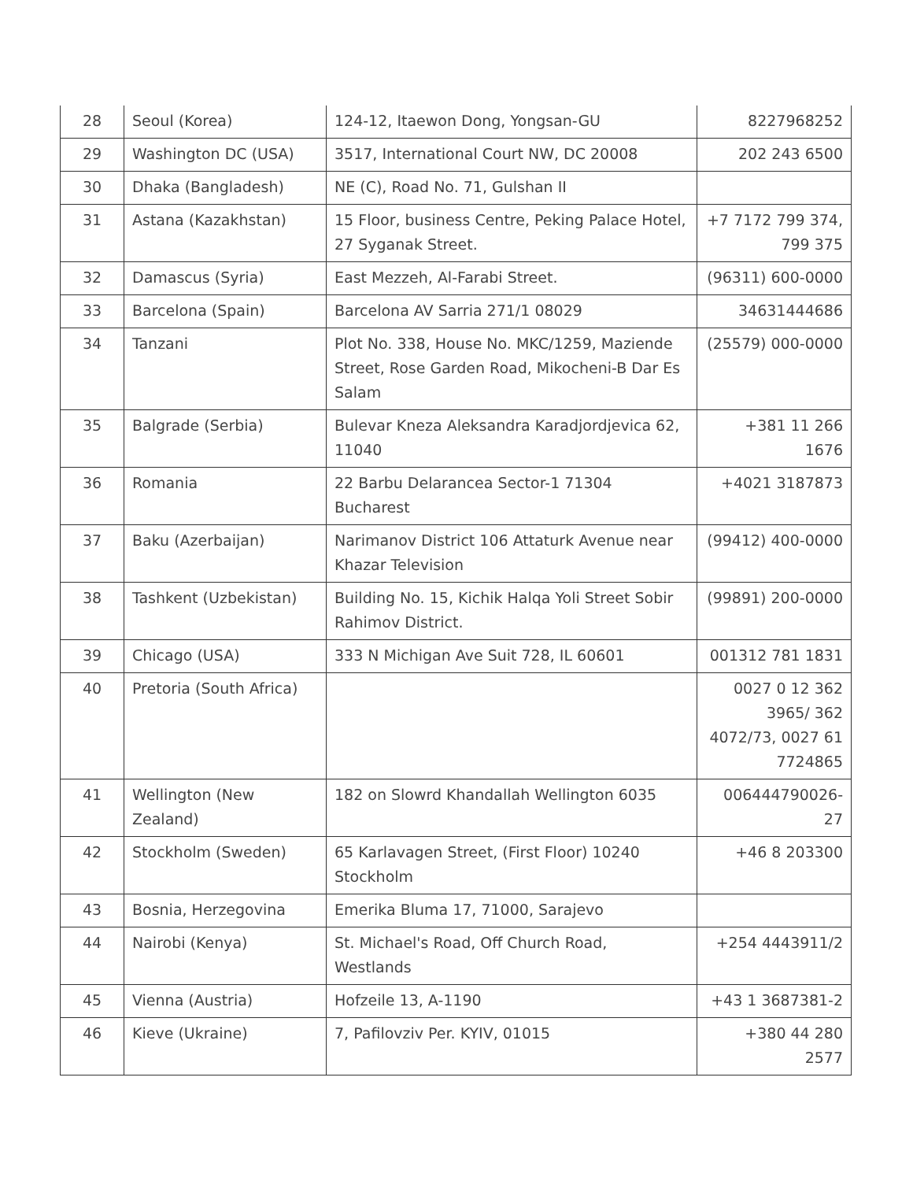| 28 | Seoul (Korea) | 124-12, Itaewon Dong, Yongsan-GU | 8227968252 |
| 29 | Washington DC (USA) | 3517, International Court NW, DC 20008 | 202 243 6500 |
| 30 | Dhaka (Bangladesh) | NE (C), Road No. 71, Gulshan II | |
| 31 | Astana (Kazakhstan) | 15 Floor, business Centre, Peking Palace Hotel, 27 Syganak Street. | +7 7172 799 374, 799 375 |
| 32 | Damascus (Syria) | East Mezzeh, Al-Farabi Street. | (96311) 600-0000 |
| 33 | Barcelona (Spain) | Barcelona AV Sarria 271/1 08029 | 34631444686 |
| 34 | Tanzani | Plot No. 338, House No. MKC/1259, Maziende Street, Rose Garden Road, Mikocheni-B Dar Es Salam | (25579) 000-0000 |
| 35 | Balgrade (Serbia) | Bulevar Kneza Aleksandra Karadjordjevica 62, 11040 | +381 11 266 1676 |
| 36 | Romania | 22 Barbu Delarancea Sector-1 71304 Bucharest | +4021 3187873 |
| 37 | Baku (Azerbaijan) | Narimanov District 106 Attaturk Avenue near Khazar Television | (99412) 400-0000 |
| 38 | Tashkent (Uzbekistan) | Building No. 15, Kichik Halqa Yoli Street Sobir Rahimov District. | (99891) 200-0000 |
| 39 | Chicago (USA) | 333 N Michigan Ave Suit 728, IL 60601 | 001312 781 1831 |
| 40 | Pretoria (South Africa) | | 0027 0 12 362 3965/ 362 4072/73, 0027 61 7724865 |
| 41 | Wellington (New Zealand) | 182 on Slowrd Khandallah Wellington 6035 | 006444790026-27 |
| 42 | Stockholm (Sweden) | 65 Karlavagen Street, (First Floor) 10240 Stockholm | +46 8 203300 |
| 43 | Bosnia, Herzegovina | Emerika Bluma 17, 71000, Sarajevo | |
| 44 | Nairobi (Kenya) | St. Michael's Road, Off Church Road, Westlands | +254 4443911/2 |
| 45 | Vienna (Austria) | Hofzeile 13, A-1190 | +43 1 3687381-2 |
| 46 | Kieve (Ukraine) | 7, Pafilovziv Per. KYIV, 01015 | +380 44 280 2577 |